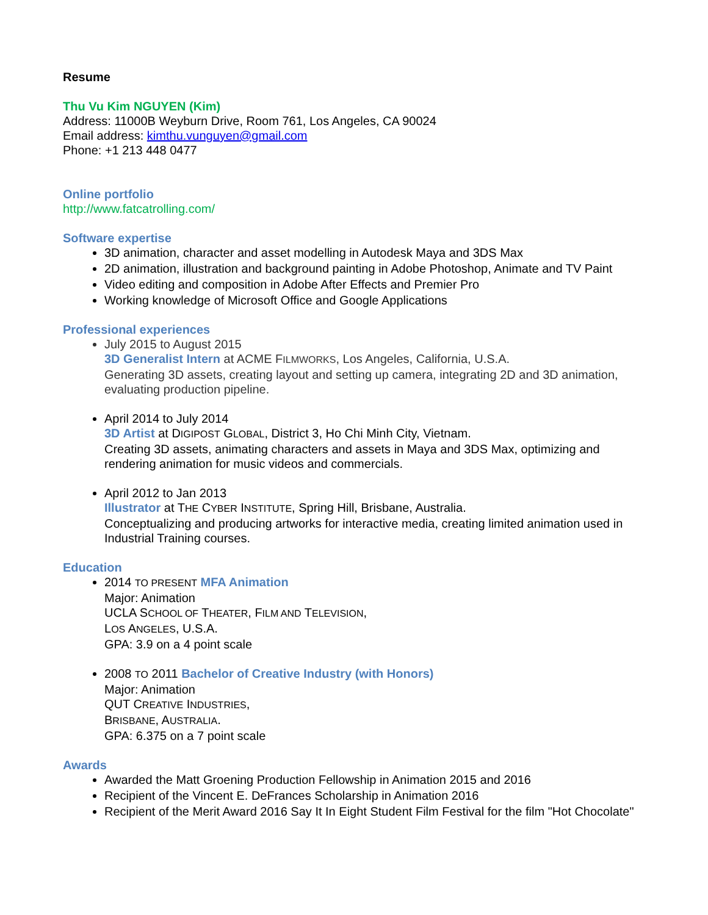Resume
Thu Vu Kim NGUYEN (Kim)
Address: 11000B Weyburn Drive, Room 761, Los Angeles, CA 90024
Email address: kimthu.vunguyen@gmail.com
Phone: +1 213 448 0477
Online portfolio
http://www.fatcatrolling.com/
Software expertise
3D animation, character and asset modelling in Autodesk Maya and 3DS Max
2D animation, illustration and background painting in Adobe Photoshop, Animate and TV Paint
Video editing and composition in Adobe After Effects and Premier Pro
Working knowledge of Microsoft Office and Google Applications
Professional experiences
July 2015 to August 2015
3D Generalist Intern at ACME FILMWORKS, Los Angeles, California, U.S.A.
Generating 3D assets, creating layout and setting up camera, integrating 2D and 3D animation, evaluating production pipeline.
April 2014 to July 2014
3D Artist at DIGIPOST GLOBAL, District 3, Ho Chi Minh City, Vietnam.
Creating 3D assets, animating characters and assets in Maya and 3DS Max, optimizing and rendering animation for music videos and commercials.
April 2012 to Jan 2013
Illustrator at THE CYBER INSTITUTE, Spring Hill, Brisbane, Australia.
Conceptualizing and producing artworks for interactive media, creating limited animation used in Industrial Training courses.
Education
2014 TO PRESENT MFA Animation
Major: Animation
UCLA SCHOOL OF THEATER, FILM AND TELEVISION,
LOS ANGELES, U.S.A.
GPA: 3.9 on a 4 point scale
2008 TO 2011 Bachelor of Creative Industry (with Honors)
Major: Animation
QUT CREATIVE INDUSTRIES,
BRISBANE, AUSTRALIA.
GPA: 6.375 on a 7 point scale
Awards
Awarded the Matt Groening Production Fellowship in Animation 2015 and 2016
Recipient of the Vincent E. DeFrances Scholarship in Animation 2016
Recipient of the Merit Award 2016 Say It In Eight Student Film Festival for the film "Hot Chocolate"